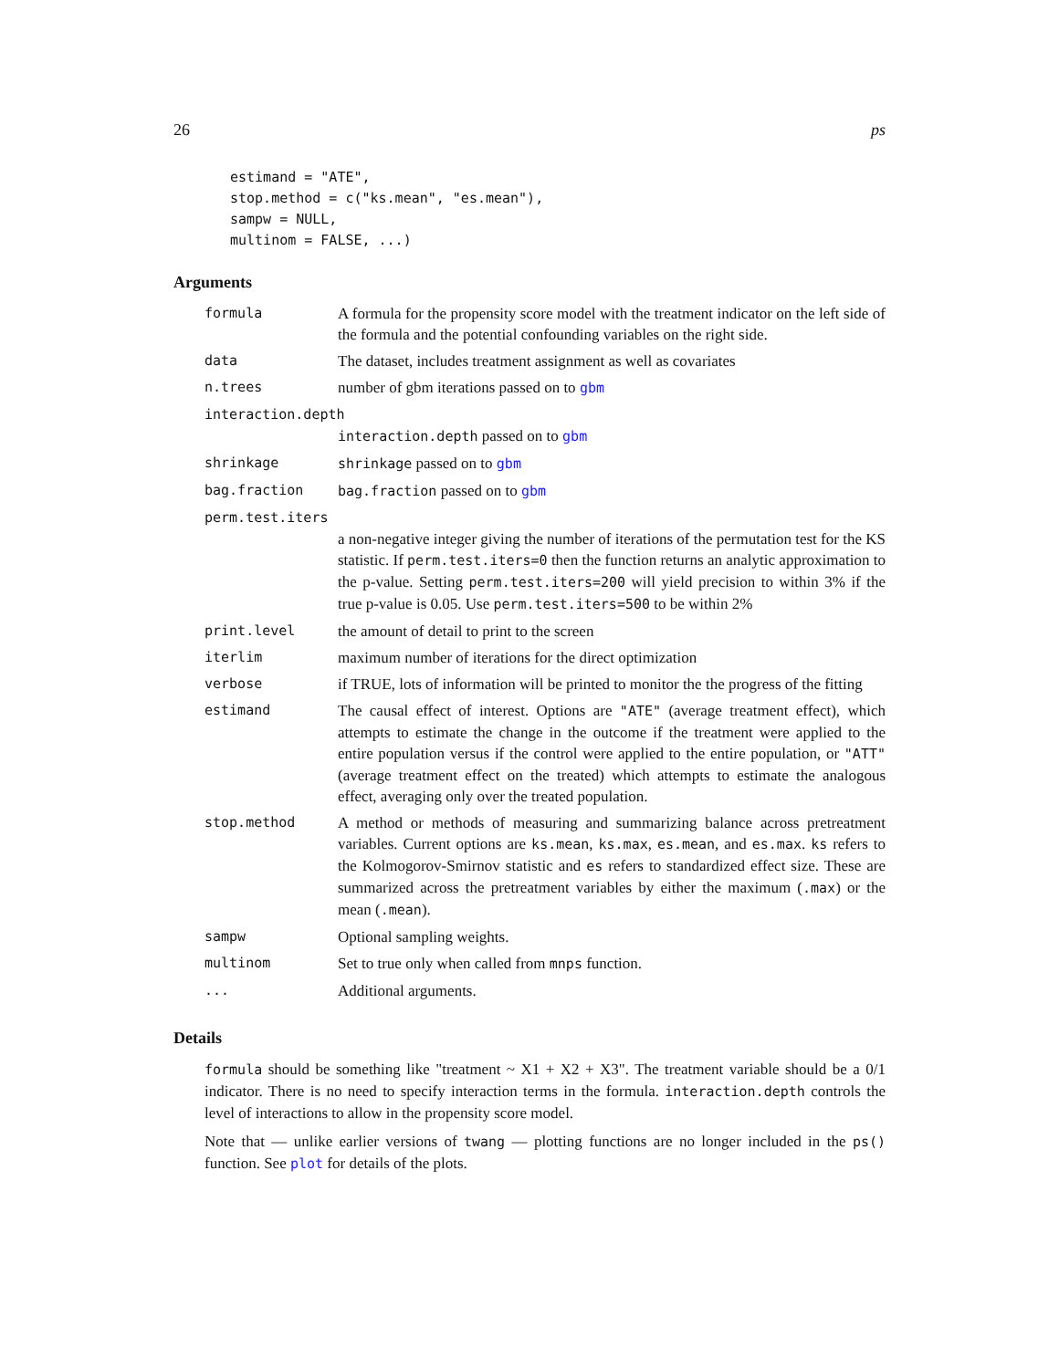26 ps
estimand = "ATE",
stop.method = c("ks.mean", "es.mean"),
sampw = NULL,
multinom = FALSE, ...)
Arguments
| formula | A formula for the propensity score model with the treatment indicator on the left side of the formula and the potential confounding variables on the right side. |
| data | The dataset, includes treatment assignment as well as covariates |
| n.trees | number of gbm iterations passed on to gbm |
| interaction.depth | |
| | interaction.depth passed on to gbm |
| shrinkage | shrinkage passed on to gbm |
| bag.fraction | bag.fraction passed on to gbm |
| perm.test.iters | |
| | a non-negative integer giving the number of iterations of the permutation test for the KS statistic. If perm.test.iters=0 then the function returns an analytic approximation to the p-value. Setting perm.test.iters=200 will yield precision to within 3% if the true p-value is 0.05. Use perm.test.iters=500 to be within 2% |
| print.level | the amount of detail to print to the screen |
| iterlim | maximum number of iterations for the direct optimization |
| verbose | if TRUE, lots of information will be printed to monitor the the progress of the fitting |
| estimand | The causal effect of interest. Options are "ATE" (average treatment effect), which attempts to estimate the change in the outcome if the treatment were applied to the entire population versus if the control were applied to the entire population, or "ATT" (average treatment effect on the treated) which attempts to estimate the analogous effect, averaging only over the treated population. |
| stop.method | A method or methods of measuring and summarizing balance across pretreatment variables. Current options are ks.mean , ks.max , es.mean , and es.max . ks refers to the Kolmogorov-Smirnov statistic and es refers to standardized effect size. These are summarized across the pretreatment variables by either the maximum ( .max ) or the mean ( .mean ). |
| sampw | Optional sampling weights. |
| multinom | Set to true only when called from mnps function. |
| ... | Additional arguments. |
Details
formula should be something like "treatment ~ X1 + X2 + X3". The treatment variable should be a 0/1 indicator. There is no need to specify interaction terms in the formula. interaction.depth controls the level of interactions to allow in the propensity score model.
Note that — unlike earlier versions of twang — plotting functions are no longer included in the ps() function. See plot for details of the plots.